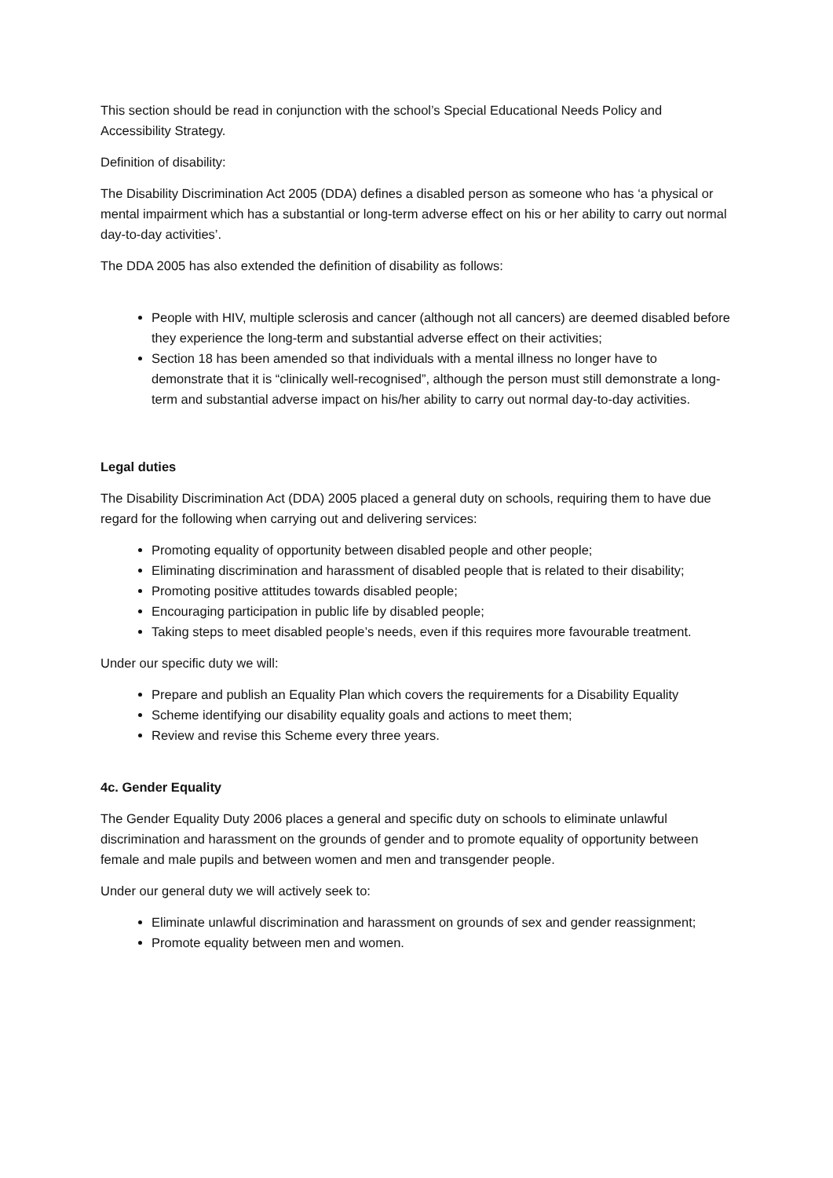This section should be read in conjunction with the school’s Special Educational Needs Policy and Accessibility Strategy.
Definition of disability:
The Disability Discrimination Act 2005 (DDA) defines a disabled person as someone who has ‘a physical or mental impairment which has a substantial or long-term adverse effect on his or her ability to carry out normal day-to-day activities’.
The DDA 2005 has also extended the definition of disability as follows:
People with HIV, multiple sclerosis and cancer (although not all cancers) are deemed disabled before they experience the long-term and substantial adverse effect on their activities;
Section 18 has been amended so that individuals with a mental illness no longer have to demonstrate that it is “clinically well-recognised”, although the person must still demonstrate a long-term and substantial adverse impact on his/her ability to carry out normal day-to-day activities.
Legal duties
The Disability Discrimination Act (DDA) 2005 placed a general duty on schools, requiring them to have due regard for the following when carrying out and delivering services:
Promoting equality of opportunity between disabled people and other people;
Eliminating discrimination and harassment of disabled people that is related to their disability;
Promoting positive attitudes towards disabled people;
Encouraging participation in public life by disabled people;
Taking steps to meet disabled people’s needs, even if this requires more favourable treatment.
Under our specific duty we will:
Prepare and publish an Equality Plan which covers the requirements for a Disability Equality
Scheme identifying our disability equality goals and actions to meet them;
Review and revise this Scheme every three years.
4c. Gender Equality
The Gender Equality Duty 2006 places a general and specific duty on schools to eliminate unlawful discrimination and harassment on the grounds of gender and to promote equality of opportunity between female and male pupils and between women and men and transgender people.
Under our general duty we will actively seek to:
Eliminate unlawful discrimination and harassment on grounds of sex and gender reassignment;
Promote equality between men and women.